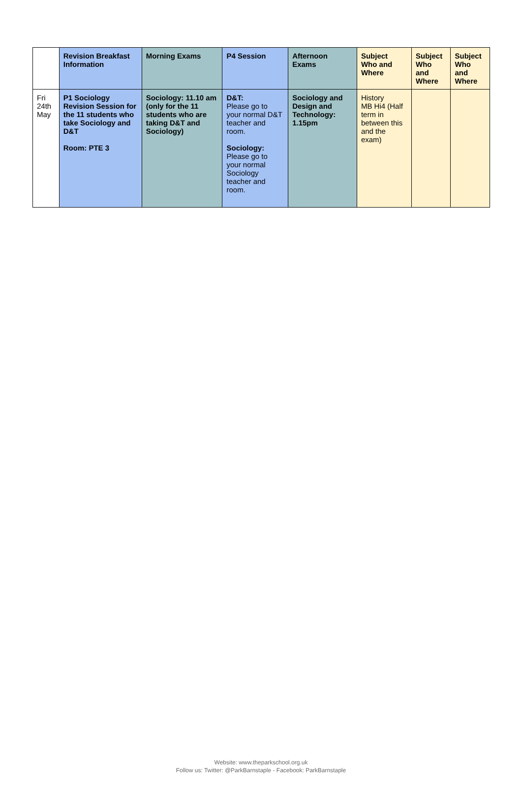| | Revision Breakfast Information | Morning Exams | P4 Session | Afternoon Exams | Subject Who and Where | Subject Who and Where | Subject Who and Where |
| --- | --- | --- | --- | --- | --- | --- | --- |
| Fri 24th May | P1 Sociology Revision Session for the 11 students who take Sociology and D&T Room: PTE 3 | Sociology: 11.10 am (only for the 11 students who are taking D&T and Sociology) | D&T: Please go to your normal D&T teacher and room. Sociology: Please go to your normal Sociology teacher and room. | Sociology and Design and Technology: 1.15pm | History MB Hi4 (Half term in between this and the exam) | | |
Website: www.theparkschool.org.uk
Follow us: Twitter: @ParkBarnstaple - Facebook: ParkBarnstaple